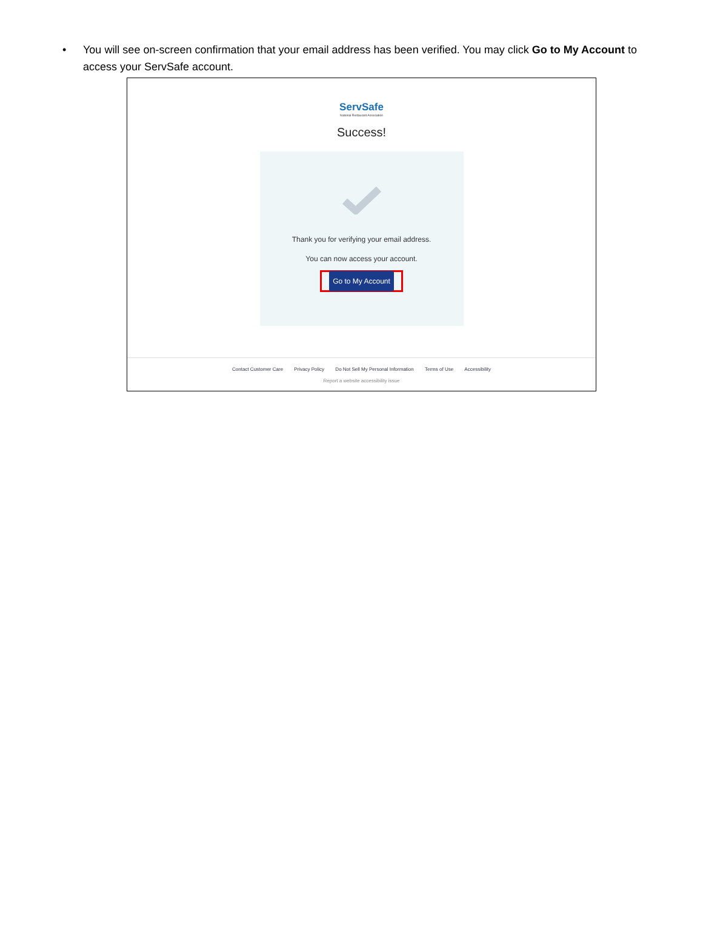• You will see on-screen confirmation that your email address has been verified. You may click Go to My Account to access your ServSafe account.
ServSafe
National Restaurant Association
Success!
Thank you for verifying your email address.
You can now access your account.
Go to My Account
Contact Customer Care Privacy Policy Do Not Sell My Personal Information Terms of Use Accessibility
Report a website accessibility issue